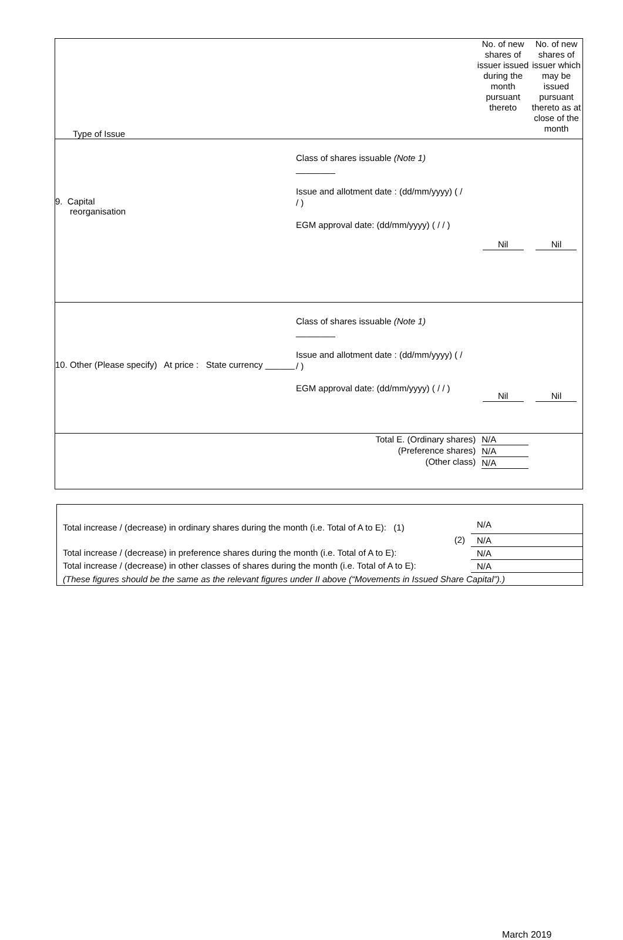| Type of Issue | No. of new shares of issuer issued during the month pursuant thereto | No. of new shares of issuer which may be issued pursuant thereto as at close of the month |
| 9. Capital reorganisation Class of shares issuable (Note 1) ________ Issue and allotment date : (dd/mm/yyyy) ( / / ) EGM approval date: (dd/mm/yyyy) ( / / ) | Nil | Nil |
| 10. Other (Please specify) At price : State currency ______ Class of shares issuable (Note 1) ________ Issue and allotment date : (dd/mm/yyyy) ( / / ) EGM approval date: (dd/mm/yyyy) ( / / ) | Nil | Nil |
| Total E. (Ordinary shares) (Preference shares) (Other class) | N/A N/A N/A | |
| Total increase / (decrease) in ordinary shares during the month (i.e. Total of A to E): (1) | N/A |
| (2) | N/A |
| Total increase / (decrease) in preference shares during the month (i.e. Total of A to E): | N/A |
| Total increase / (decrease) in other classes of shares during the month (i.e. Total of A to E): | N/A |
| (These figures should be the same as the relevant figures under II above (“Movements in Issued Share Capital”).) | |
March 2019